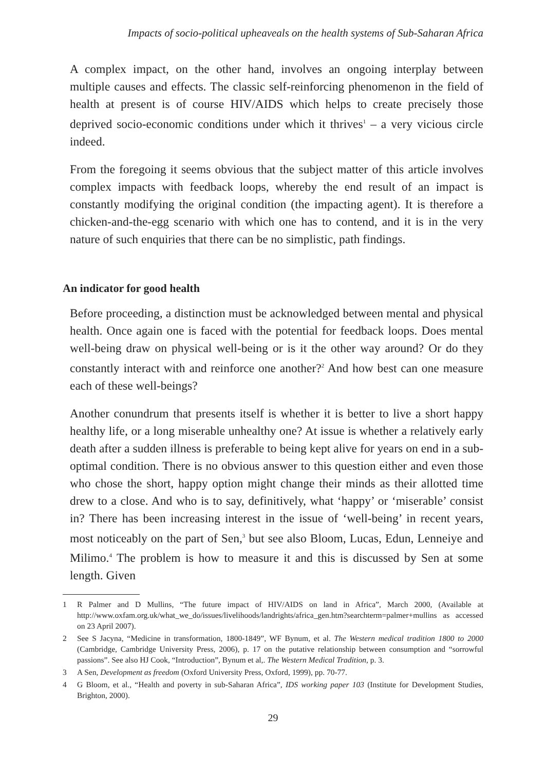Impacts of socio-political upheaveals on the health systems of Sub-Saharan Africa
A complex impact, on the other hand, involves an ongoing interplay between multiple causes and effects. The classic self-reinforcing phenomenon in the field of health at present is of course HIV/AIDS which helps to create precisely those deprived socio-economic conditions under which it thrives<sup>1</sup> – a very vicious circle indeed.
From the foregoing it seems obvious that the subject matter of this article involves complex impacts with feedback loops, whereby the end result of an impact is constantly modifying the original condition (the impacting agent). It is therefore a chicken-and-the-egg scenario with which one has to contend, and it is in the very nature of such enquiries that there can be no simplistic, path findings.
An indicator for good health
Before proceeding, a distinction must be acknowledged between mental and physical health. Once again one is faced with the potential for feedback loops. Does mental well-being draw on physical well-being or is it the other way around? Or do they constantly interact with and reinforce one another?<sup>2</sup> And how best can one measure each of these well-beings?
Another conundrum that presents itself is whether it is better to live a short happy healthy life, or a long miserable unhealthy one? At issue is whether a relatively early death after a sudden illness is preferable to being kept alive for years on end in a sub-optimal condition. There is no obvious answer to this question either and even those who chose the short, happy option might change their minds as their allotted time drew to a close. And who is to say, definitively, what ‘happy’ or ‘miserable’ consist in? There has been increasing interest in the issue of ‘well-being’ in recent years, most noticeably on the part of Sen,<sup>3</sup> but see also Bloom, Lucas, Edun, Lenneiye and Milimo.<sup>4</sup> The problem is how to measure it and this is discussed by Sen at some length. Given
1 R Palmer and D Mullins, “The future impact of HIV/AIDS on land in Africa”, March 2000, (Available at http://www.oxfam.org.uk/what_we_do/issues/livelihoods/landrights/africa_gen.htm?searchterm=palmer+mullins as accessed on 23 April 2007).
2 See S Jacyna, “Medicine in transformation, 1800-1849”, WF Bynum, et al. The Western medical tradition 1800 to 2000 (Cambridge, Cambridge University Press, 2006), p. 17 on the putative relationship between consumption and “sorrowful passions”. See also HJ Cook, “Introduction”, Bynum et al,. The Western Medical Tradition, p. 3.
3 A Sen, Development as freedom (Oxford University Press, Oxford, 1999), pp. 70-77.
4 G Bloom, et al., “Health and poverty in sub-Saharan Africa”, IDS working paper 103 (Institute for Development Studies, Brighton, 2000).
29